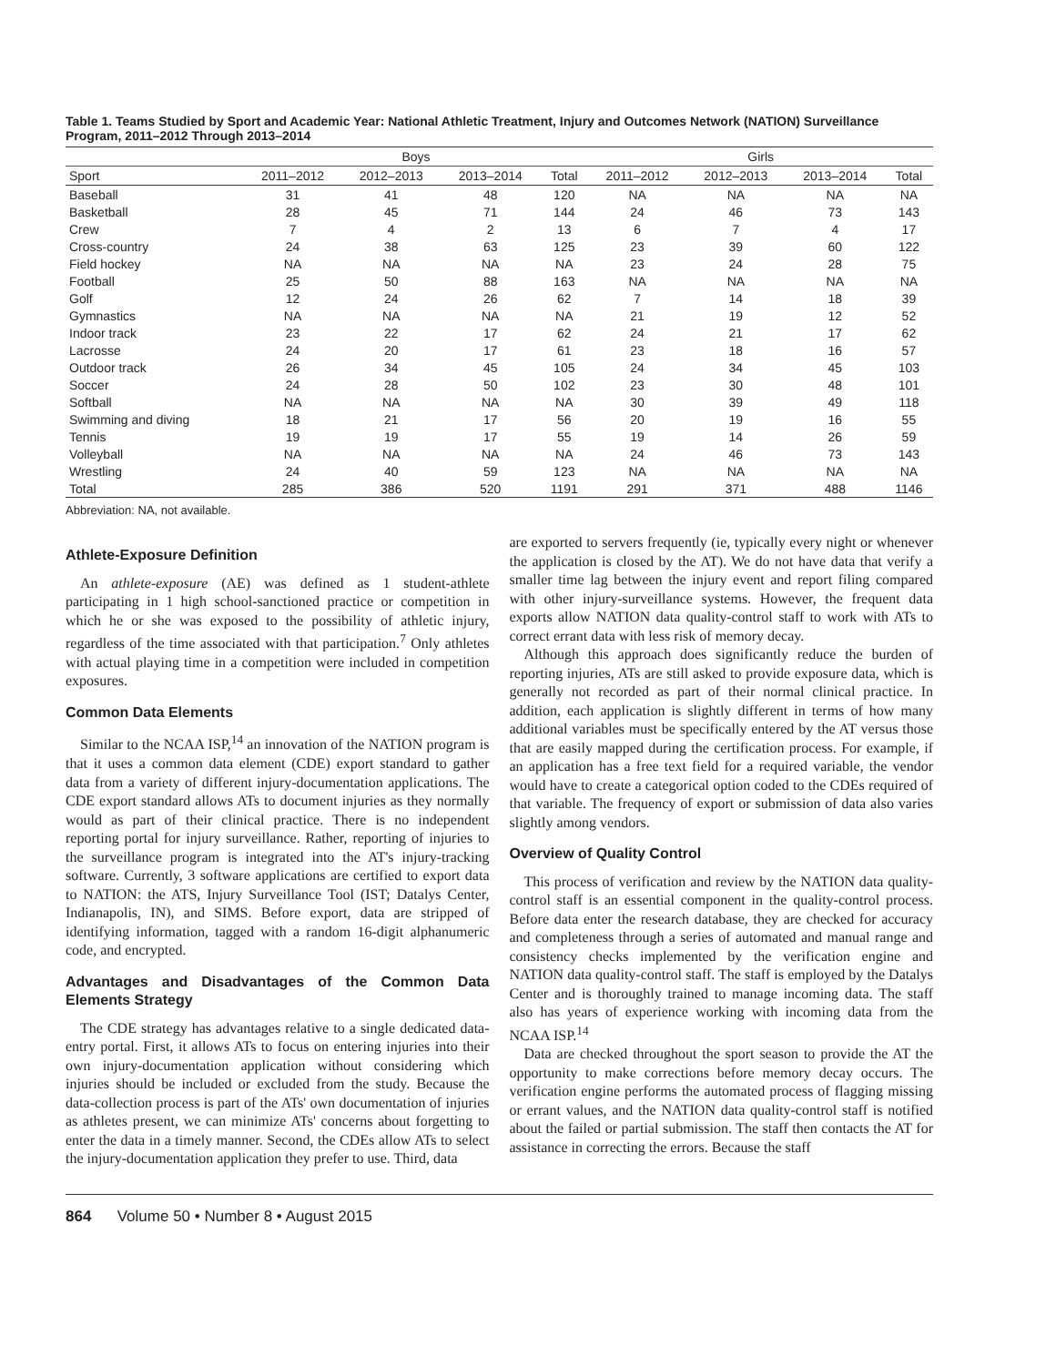Table 1. Teams Studied by Sport and Academic Year: National Athletic Treatment, Injury and Outcomes Network (NATION) Surveillance Program, 2011–2012 Through 2013–2014
| | Boys | | | | Girls | | | |
| --- | --- | --- | --- | --- | --- | --- | --- | --- |
| Sport | 2011–2012 | 2012–2013 | 2013–2014 | Total | 2011–2012 | 2012–2013 | 2013–2014 | Total |
| Baseball | 31 | 41 | 48 | 120 | NA | NA | NA | NA |
| Basketball | 28 | 45 | 71 | 144 | 24 | 46 | 73 | 143 |
| Crew | 7 | 4 | 2 | 13 | 6 | 7 | 4 | 17 |
| Cross-country | 24 | 38 | 63 | 125 | 23 | 39 | 60 | 122 |
| Field hockey | NA | NA | NA | NA | 23 | 24 | 28 | 75 |
| Football | 25 | 50 | 88 | 163 | NA | NA | NA | NA |
| Golf | 12 | 24 | 26 | 62 | 7 | 14 | 18 | 39 |
| Gymnastics | NA | NA | NA | NA | 21 | 19 | 12 | 52 |
| Indoor track | 23 | 22 | 17 | 62 | 24 | 21 | 17 | 62 |
| Lacrosse | 24 | 20 | 17 | 61 | 23 | 18 | 16 | 57 |
| Outdoor track | 26 | 34 | 45 | 105 | 24 | 34 | 45 | 103 |
| Soccer | 24 | 28 | 50 | 102 | 23 | 30 | 48 | 101 |
| Softball | NA | NA | NA | NA | 30 | 39 | 49 | 118 |
| Swimming and diving | 18 | 21 | 17 | 56 | 20 | 19 | 16 | 55 |
| Tennis | 19 | 19 | 17 | 55 | 19 | 14 | 26 | 59 |
| Volleyball | NA | NA | NA | NA | 24 | 46 | 73 | 143 |
| Wrestling | 24 | 40 | 59 | 123 | NA | NA | NA | NA |
| Total | 285 | 386 | 520 | 1191 | 291 | 371 | 488 | 1146 |
Abbreviation: NA, not available.
Athlete-Exposure Definition
An athlete-exposure (AE) was defined as 1 student-athlete participating in 1 high school-sanctioned practice or competition in which he or she was exposed to the possibility of athletic injury, regardless of the time associated with that participation.<sup>7</sup> Only athletes with actual playing time in a competition were included in competition exposures.
Common Data Elements
Similar to the NCAA ISP,<sup>14</sup> an innovation of the NATION program is that it uses a common data element (CDE) export standard to gather data from a variety of different injury-documentation applications. The CDE export standard allows ATs to document injuries as they normally would as part of their clinical practice. There is no independent reporting portal for injury surveillance. Rather, reporting of injuries to the surveillance program is integrated into the AT's injury-tracking software. Currently, 3 software applications are certified to export data to NATION: the ATS, Injury Surveillance Tool (IST; Datalys Center, Indianapolis, IN), and SIMS. Before export, data are stripped of identifying information, tagged with a random 16-digit alphanumeric code, and encrypted.
Advantages and Disadvantages of the Common Data Elements Strategy
The CDE strategy has advantages relative to a single dedicated data-entry portal. First, it allows ATs to focus on entering injuries into their own injury-documentation application without considering which injuries should be included or excluded from the study. Because the data-collection process is part of the ATs' own documentation of injuries as athletes present, we can minimize ATs' concerns about forgetting to enter the data in a timely manner. Second, the CDEs allow ATs to select the injury-documentation application they prefer to use. Third, data
are exported to servers frequently (ie, typically every night or whenever the application is closed by the AT). We do not have data that verify a smaller time lag between the injury event and report filing compared with other injury-surveillance systems. However, the frequent data exports allow NATION data quality-control staff to work with ATs to correct errant data with less risk of memory decay.
Although this approach does significantly reduce the burden of reporting injuries, ATs are still asked to provide exposure data, which is generally not recorded as part of their normal clinical practice. In addition, each application is slightly different in terms of how many additional variables must be specifically entered by the AT versus those that are easily mapped during the certification process. For example, if an application has a free text field for a required variable, the vendor would have to create a categorical option coded to the CDEs required of that variable. The frequency of export or submission of data also varies slightly among vendors.
Overview of Quality Control
This process of verification and review by the NATION data quality-control staff is an essential component in the quality-control process. Before data enter the research database, they are checked for accuracy and completeness through a series of automated and manual range and consistency checks implemented by the verification engine and NATION data quality-control staff. The staff is employed by the Datalys Center and is thoroughly trained to manage incoming data. The staff also has years of experience working with incoming data from the NCAA ISP.<sup>14</sup>
Data are checked throughout the sport season to provide the AT the opportunity to make corrections before memory decay occurs. The verification engine performs the automated process of flagging missing or errant values, and the NATION data quality-control staff is notified about the failed or partial submission. The staff then contacts the AT for assistance in correcting the errors. Because the staff
864 Volume 50 • Number 8 • August 2015